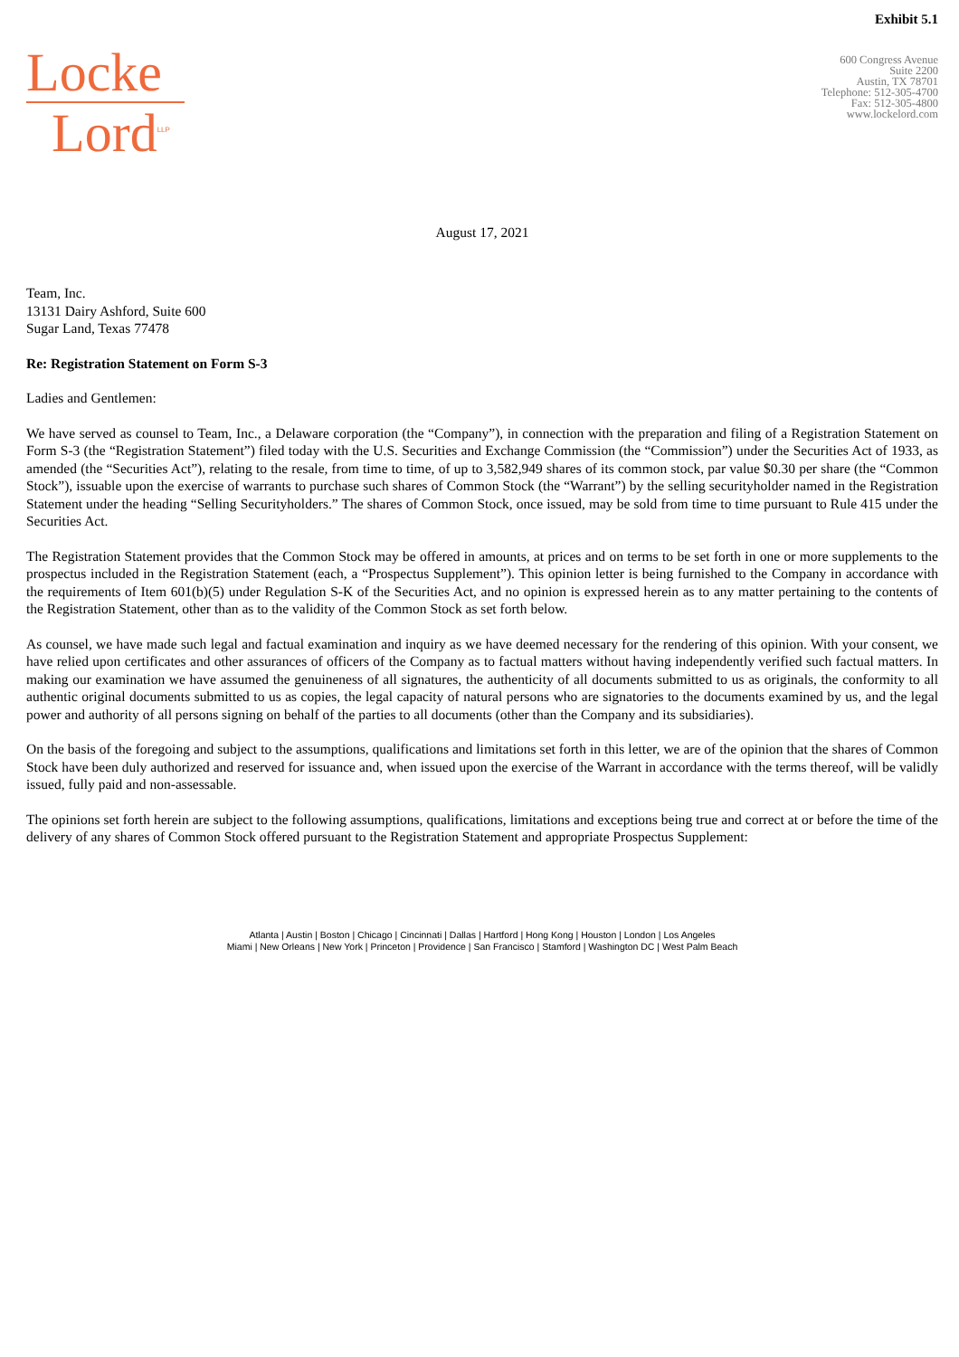Exhibit 5.1
Locke
Lord<sup>LLP</sup>
600 Congress Avenue
Suite 2200
Austin, TX 78701
Telephone: 512-305-4700
Fax: 512-305-4800
www.lockelord.com
August 17, 2021
Team, Inc.
13131 Dairy Ashford, Suite 600
Sugar Land, Texas 77478
Re: Registration Statement on Form S-3
Ladies and Gentlemen:
We have served as counsel to Team, Inc., a Delaware corporation (the “Company”), in connection with the preparation and filing of a Registration Statement on Form S-3 (the “Registration Statement”) filed today with the U.S. Securities and Exchange Commission (the “Commission”) under the Securities Act of 1933, as amended (the “Securities Act”), relating to the resale, from time to time, of up to 3,582,949 shares of its common stock, par value $0.30 per share (the “Common Stock”), issuable upon the exercise of warrants to purchase such shares of Common Stock (the “Warrant”) by the selling securityholder named in the Registration Statement under the heading “Selling Securityholders.” The shares of Common Stock, once issued, may be sold from time to time pursuant to Rule 415 under the Securities Act.
The Registration Statement provides that the Common Stock may be offered in amounts, at prices and on terms to be set forth in one or more supplements to the prospectus included in the Registration Statement (each, a “Prospectus Supplement”). This opinion letter is being furnished to the Company in accordance with the requirements of Item 601(b)(5) under Regulation S-K of the Securities Act, and no opinion is expressed herein as to any matter pertaining to the contents of the Registration Statement, other than as to the validity of the Common Stock as set forth below.
As counsel, we have made such legal and factual examination and inquiry as we have deemed necessary for the rendering of this opinion. With your consent, we have relied upon certificates and other assurances of officers of the Company as to factual matters without having independently verified such factual matters. In making our examination we have assumed the genuineness of all signatures, the authenticity of all documents submitted to us as originals, the conformity to all authentic original documents submitted to us as copies, the legal capacity of natural persons who are signatories to the documents examined by us, and the legal power and authority of all persons signing on behalf of the parties to all documents (other than the Company and its subsidiaries).
On the basis of the foregoing and subject to the assumptions, qualifications and limitations set forth in this letter, we are of the opinion that the shares of Common Stock have been duly authorized and reserved for issuance and, when issued upon the exercise of the Warrant in accordance with the terms thereof, will be validly issued, fully paid and non-assessable.
The opinions set forth herein are subject to the following assumptions, qualifications, limitations and exceptions being true and correct at or before the time of the delivery of any shares of Common Stock offered pursuant to the Registration Statement and appropriate Prospectus Supplement:
Atlanta | Austin | Boston | Chicago | Cincinnati | Dallas | Hartford | Hong Kong | Houston | London | Los Angeles
Miami | New Orleans | New York | Princeton | Providence | San Francisco | Stamford | Washington DC | West Palm Beach